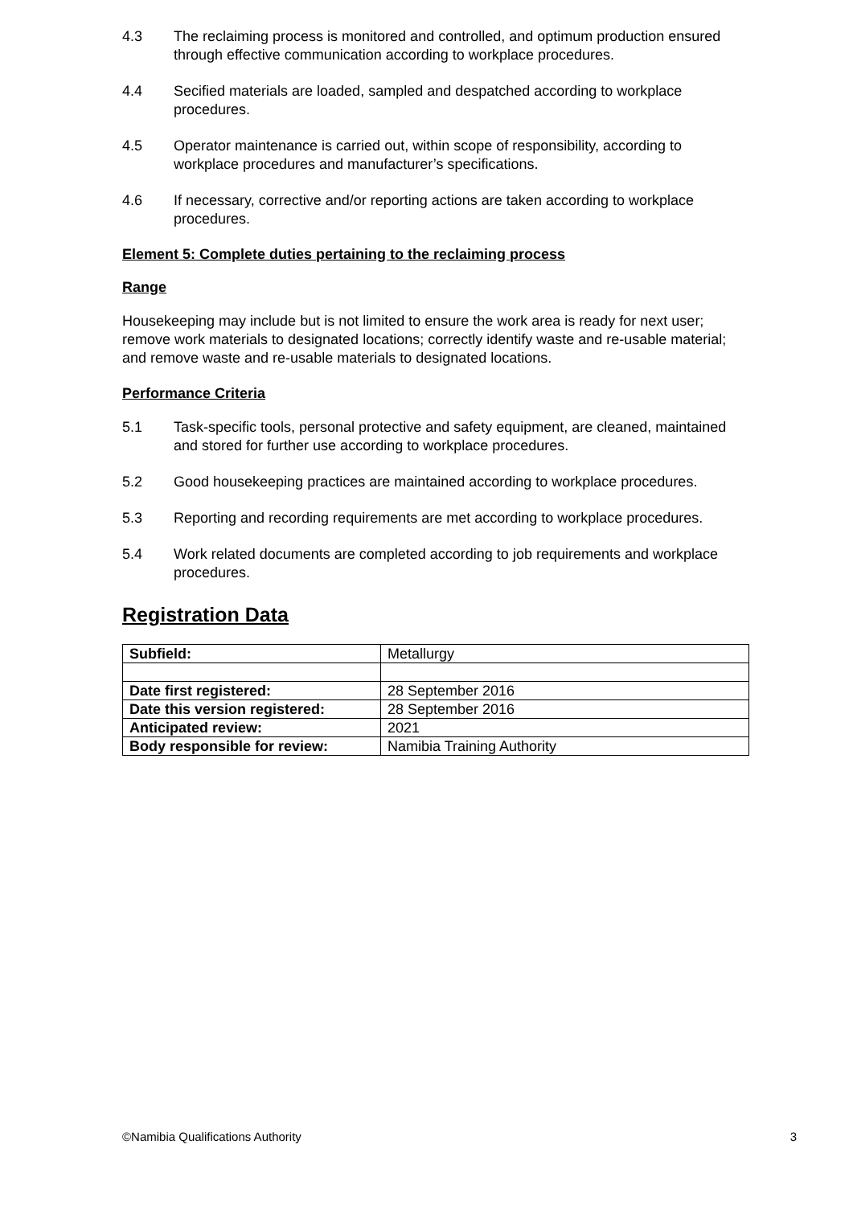4.3 The reclaiming process is monitored and controlled, and optimum production ensured through effective communication according to workplace procedures.
4.4 Secified materials are loaded, sampled and despatched according to workplace procedures.
4.5 Operator maintenance is carried out, within scope of responsibility, according to workplace procedures and manufacturer’s specifications.
4.6 If necessary, corrective and/or reporting actions are taken according to workplace procedures.
Element 5: Complete duties pertaining to the reclaiming process
Range
Housekeeping may include but is not limited to ensure the work area is ready for next user; remove work materials to designated locations; correctly identify waste and re-usable material; and remove waste and re-usable materials to designated locations.
Performance Criteria
5.1 Task-specific tools, personal protective and safety equipment, are cleaned, maintained and stored for further use according to workplace procedures.
5.2 Good housekeeping practices are maintained according to workplace procedures.
5.3 Reporting and recording requirements are met according to workplace procedures.
5.4 Work related documents are completed according to job requirements and workplace procedures.
Registration Data
| Subfield: | Metallurgy |
| Date first registered: | 28 September 2016 |
| Date this version registered: | 28 September 2016 |
| Anticipated review: | 2021 |
| Body responsible for review: | Namibia Training Authority |
©Namibia Qualifications Authority 3